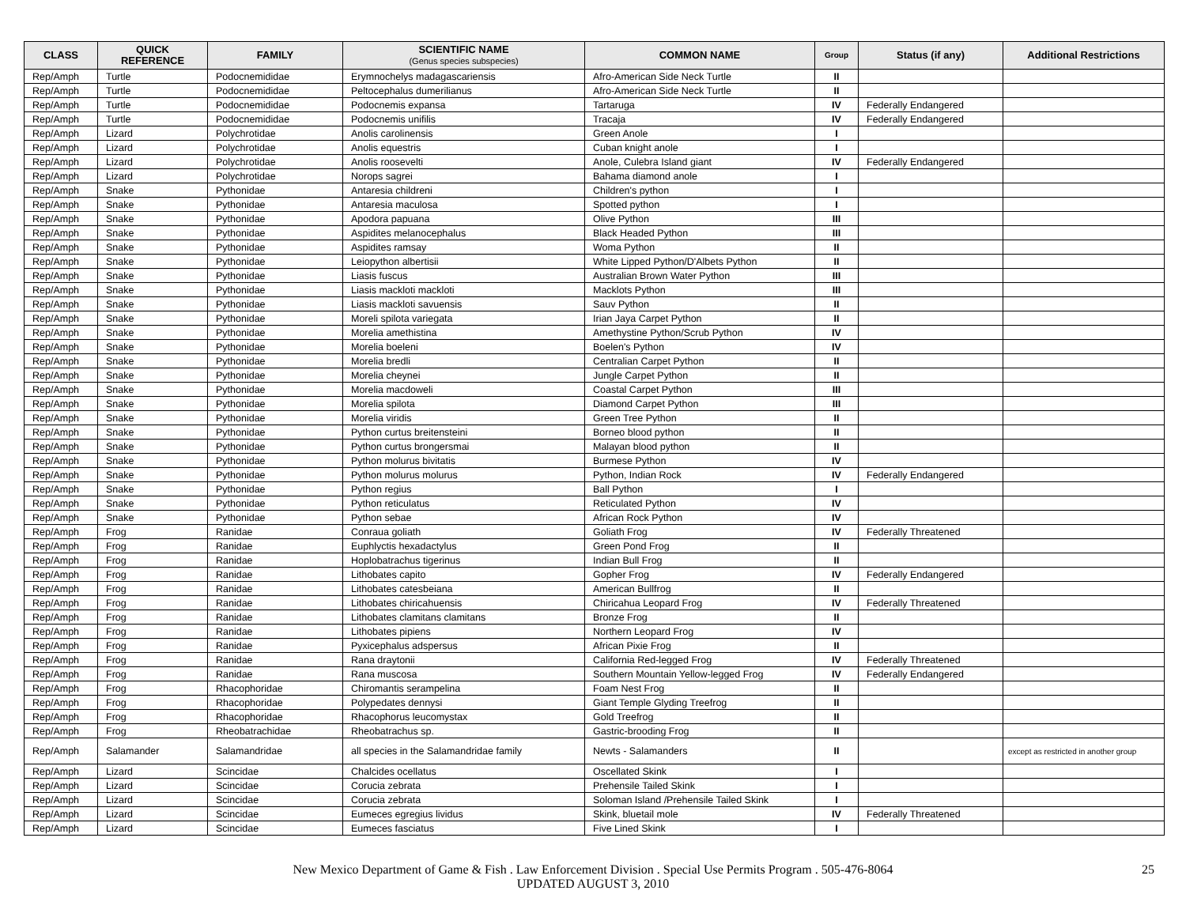| CLASS | QUICK REFERENCE | FAMILY | SCIENTIFIC NAME (Genus species subspecies) | COMMON NAME | Group | Status (if any) | Additional Restrictions |
| --- | --- | --- | --- | --- | --- | --- | --- |
| Rep/Amph | Turtle | Podocnemididae | Erymnochelys madagascariensis | Afro-American Side Neck Turtle | II | | |
| Rep/Amph | Turtle | Podocnemididae | Peltocephalus dumerilianus | Afro-American Side Neck Turtle | II | | |
| Rep/Amph | Turtle | Podocnemididae | Podocnemis expansa | Tartaruga | IV | Federally Endangered | |
| Rep/Amph | Turtle | Podocnemididae | Podocnemis unifilis | Tracaja | IV | Federally Endangered | |
| Rep/Amph | Lizard | Polychrotidae | Anolis carolinensis | Green Anole | I | | |
| Rep/Amph | Lizard | Polychrotidae | Anolis equestris | Cuban knight anole | I | | |
| Rep/Amph | Lizard | Polychrotidae | Anolis roosevelti | Anole, Culebra Island giant | IV | Federally Endangered | |
| Rep/Amph | Lizard | Polychrotidae | Norops sagrei | Bahama diamond anole | I | | |
| Rep/Amph | Snake | Pythonidae | Antaresia childreni | Children's python | I | | |
| Rep/Amph | Snake | Pythonidae | Antaresia maculosa | Spotted python | I | | |
| Rep/Amph | Snake | Pythonidae | Apodora papuana | Olive Python | III | | |
| Rep/Amph | Snake | Pythonidae | Aspidites melanocephalus | Black Headed Python | III | | |
| Rep/Amph | Snake | Pythonidae | Aspidites ramsay | Woma Python | II | | |
| Rep/Amph | Snake | Pythonidae | Leiopython albertisii | White Lipped Python/D'Albets Python | II | | |
| Rep/Amph | Snake | Pythonidae | Liasis fuscus | Australian Brown Water Python | III | | |
| Rep/Amph | Snake | Pythonidae | Liasis mackloti mackloti | Macklots Python | III | | |
| Rep/Amph | Snake | Pythonidae | Liasis mackloti savuensis | Sauv Python | II | | |
| Rep/Amph | Snake | Pythonidae | Moreli spilota variegata | Irian Jaya Carpet Python | II | | |
| Rep/Amph | Snake | Pythonidae | Morelia amethistina | Amethystine Python/Scrub Python | IV | | |
| Rep/Amph | Snake | Pythonidae | Morelia boeleni | Boelen's Python | IV | | |
| Rep/Amph | Snake | Pythonidae | Morelia bredli | Centralian Carpet Python | II | | |
| Rep/Amph | Snake | Pythonidae | Morelia cheynei | Jungle Carpet Python | II | | |
| Rep/Amph | Snake | Pythonidae | Morelia macdoweli | Coastal Carpet Python | III | | |
| Rep/Amph | Snake | Pythonidae | Morelia spilota | Diamond Carpet Python | III | | |
| Rep/Amph | Snake | Pythonidae | Morelia viridis | Green Tree Python | II | | |
| Rep/Amph | Snake | Pythonidae | Python curtus breitensteini | Borneo blood python | II | | |
| Rep/Amph | Snake | Pythonidae | Python curtus brongersmai | Malayan blood python | II | | |
| Rep/Amph | Snake | Pythonidae | Python molurus bivitatis | Burmese Python | IV | | |
| Rep/Amph | Snake | Pythonidae | Python molurus molurus | Python, Indian Rock | IV | Federally Endangered | |
| Rep/Amph | Snake | Pythonidae | Python regius | Ball Python | I | | |
| Rep/Amph | Snake | Pythonidae | Python reticulatus | Reticulated Python | IV | | |
| Rep/Amph | Snake | Pythonidae | Python sebae | African Rock Python | IV | | |
| Rep/Amph | Frog | Ranidae | Conraua goliath | Goliath Frog | IV | Federally Threatened | |
| Rep/Amph | Frog | Ranidae | Euphlyctis hexadactylus | Green Pond Frog | II | | |
| Rep/Amph | Frog | Ranidae | Hoplobatrachus tigerinus | Indian Bull Frog | II | | |
| Rep/Amph | Frog | Ranidae | Lithobates capito | Gopher Frog | IV | Federally Endangered | |
| Rep/Amph | Frog | Ranidae | Lithobates catesbeiana | American Bullfrog | II | | |
| Rep/Amph | Frog | Ranidae | Lithobates chiricahuensis | Chiricahua Leopard Frog | IV | Federally Threatened | |
| Rep/Amph | Frog | Ranidae | Lithobates clamitans clamitans | Bronze Frog | II | | |
| Rep/Amph | Frog | Ranidae | Lithobates pipiens | Northern Leopard Frog | IV | | |
| Rep/Amph | Frog | Ranidae | Pyxicephalus adspersus | African Pixie Frog | II | | |
| Rep/Amph | Frog | Ranidae | Rana draytonii | California Red-legged Frog | IV | Federally Threatened | |
| Rep/Amph | Frog | Ranidae | Rana muscosa | Southern Mountain Yellow-legged Frog | IV | Federally Endangered | |
| Rep/Amph | Frog | Rhacophoridae | Chiromantis serampelina | Foam Nest Frog | II | | |
| Rep/Amph | Frog | Rhacophoridae | Polypedates dennysi | Giant Temple Glyding Treefrog | II | | |
| Rep/Amph | Frog | Rhacophoridae | Rhacophorus leucomystax | Gold Treefrog | II | | |
| Rep/Amph | Frog | Rheobatrachidae | Rheobatrachus sp. | Gastric-brooding Frog | II | | |
| Rep/Amph | Salamander | Salamandridae | all species in the Salamandridae family | Newts - Salamanders | II | | except as restricted in another group |
| Rep/Amph | Lizard | Scincidae | Chalcides ocellatus | Oscellated Skink | I | | |
| Rep/Amph | Lizard | Scincidae | Corucia zebrata | Prehensile Tailed Skink | I | | |
| Rep/Amph | Lizard | Scincidae | Corucia zebrata | Soloman Island /Prehensile Tailed Skink | I | | |
| Rep/Amph | Lizard | Scincidae | Eumeces egregius lividus | Skink, bluetail mole | IV | Federally Threatened | |
| Rep/Amph | Lizard | Scincidae | Eumeces fasciatus | Five Lined Skink | I | | |
New Mexico Department of Game & Fish . Law Enforcement Division . Special Use Permits Program . 505-476-8064
UPDATED AUGUST 3, 2010
25